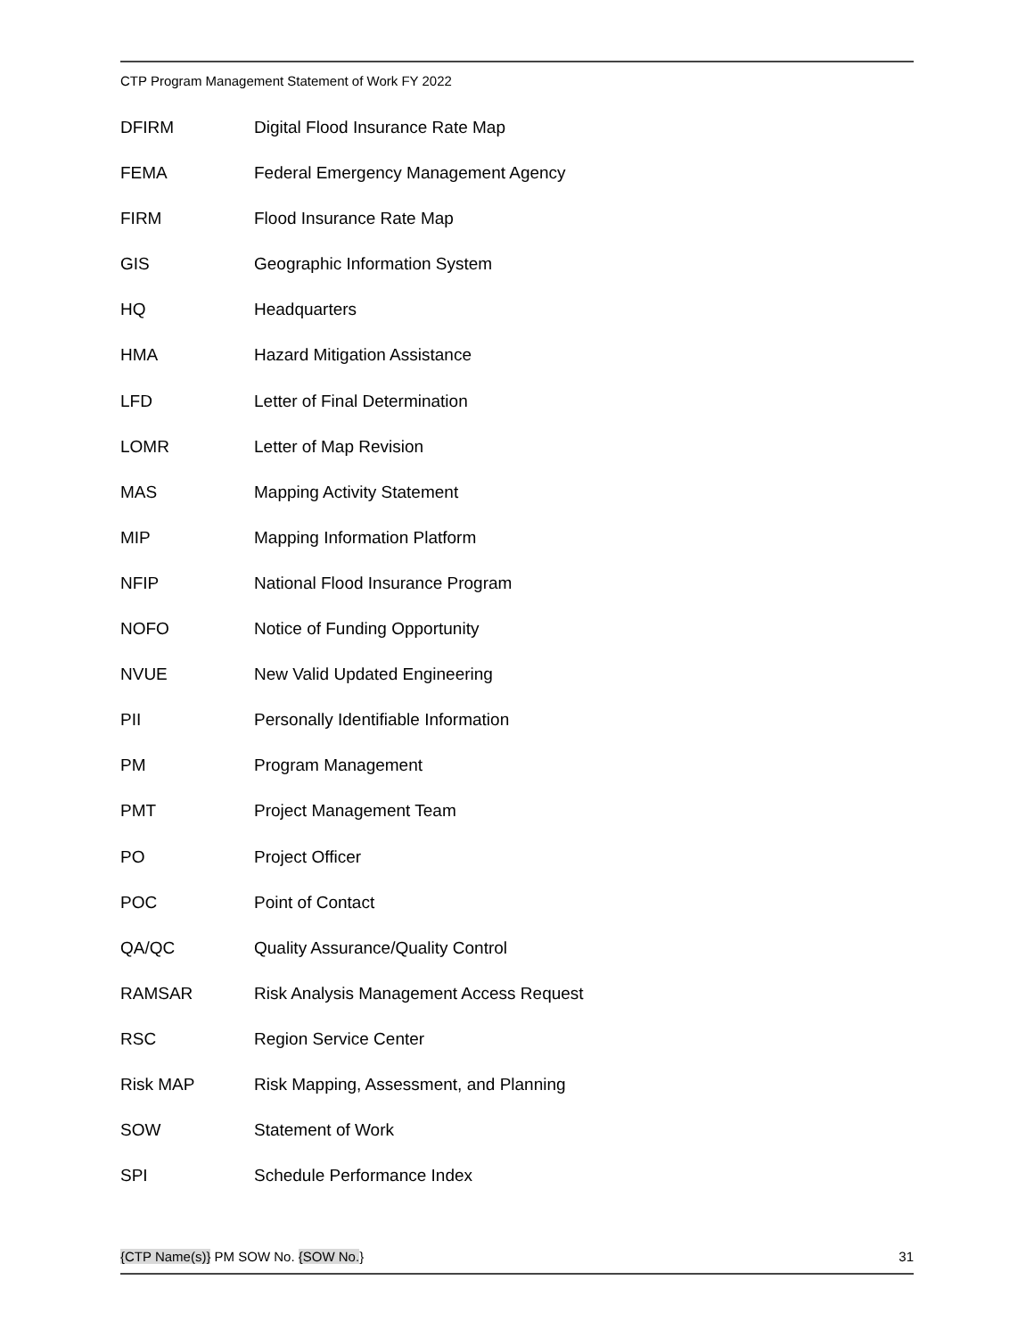CTP Program Management Statement of Work FY 2022
| DFIRM | Digital Flood Insurance Rate Map |
| FEMA | Federal Emergency Management Agency |
| FIRM | Flood Insurance Rate Map |
| GIS | Geographic Information System |
| HQ | Headquarters |
| HMA | Hazard Mitigation Assistance |
| LFD | Letter of Final Determination |
| LOMR | Letter of Map Revision |
| MAS | Mapping Activity Statement |
| MIP | Mapping Information Platform |
| NFIP | National Flood Insurance Program |
| NOFO | Notice of Funding Opportunity |
| NVUE | New Valid Updated Engineering |
| PII | Personally Identifiable Information |
| PM | Program Management |
| PMT | Project Management Team |
| PO | Project Officer |
| POC | Point of Contact |
| QA/QC | Quality Assurance/Quality Control |
| RAMSAR | Risk Analysis Management Access Request |
| RSC | Region Service Center |
| Risk MAP | Risk Mapping, Assessment, and Planning |
| SOW | Statement of Work |
| SPI | Schedule Performance Index |
{CTP Name(s)} PM SOW No. {SOW No.} 31